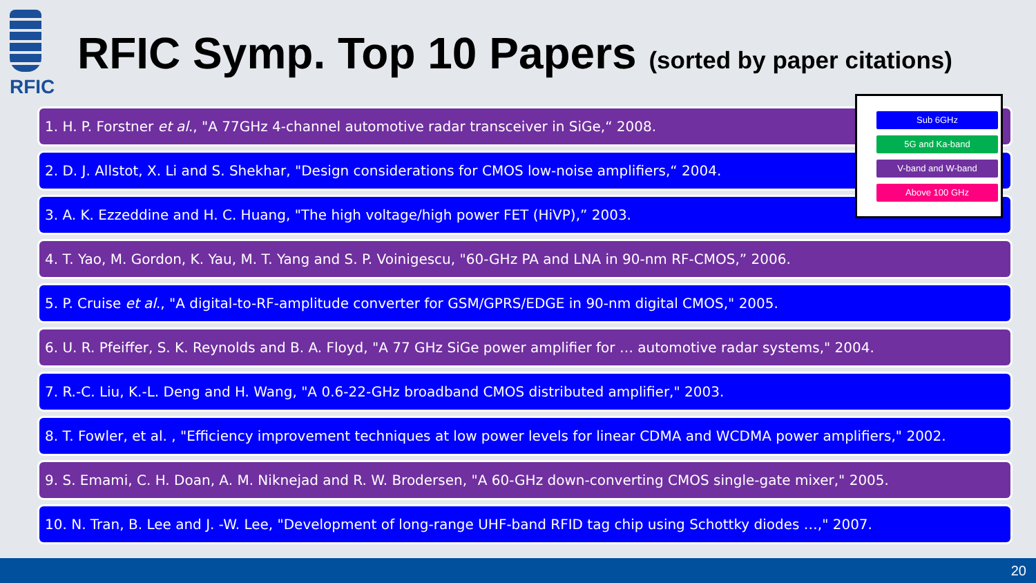RFIC
RFIC Symp. Top 10 Papers (sorted by paper citations)
1. H. P. Forstner et al., "A 77GHz 4-channel automotive radar transceiver in SiGe,“ 2008.
2. D. J. Allstot, X. Li and S. Shekhar, "Design considerations for CMOS low-noise amplifiers,“ 2004.
3. A. K. Ezzeddine and H. C. Huang, "The high voltage/high power FET (HiVP),” 2003.
4. T. Yao, M. Gordon, K. Yau, M. T. Yang and S. P. Voinigescu, "60-GHz PA and LNA in 90-nm RF-CMOS,” 2006.
5. P. Cruise et al., "A digital-to-RF-amplitude converter for GSM/GPRS/EDGE in 90-nm digital CMOS," 2005.
6. U. R. Pfeiffer, S. K. Reynolds and B. A. Floyd, "A 77 GHz SiGe power amplifier for … automotive radar systems," 2004.
7. R.-C. Liu, K.-L. Deng and H. Wang, "A 0.6-22-GHz broadband CMOS distributed amplifier," 2003.
8. T. Fowler, et al. , "Efficiency improvement techniques at low power levels for linear CDMA and WCDMA power amplifiers," 2002.
9. S. Emami, C. H. Doan, A. M. Niknejad and R. W. Brodersen, "A 60-GHz down-converting CMOS single-gate mixer," 2005.
10. N. Tran, B. Lee and J. -W. Lee, "Development of long-range UHF-band RFID tag chip using Schottky diodes …," 2007.
Sub 6GHz
5G and Ka-band
V-band and W-band
Above 100 GHz
20